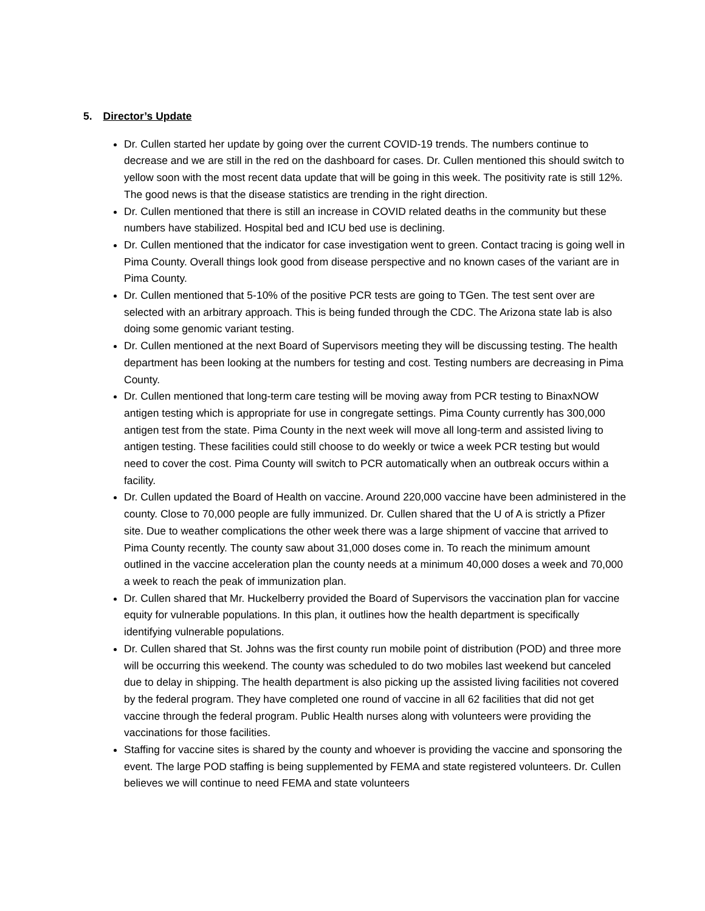5. Director’s Update
Dr. Cullen started her update by going over the current COVID-19 trends. The numbers continue to decrease and we are still in the red on the dashboard for cases. Dr. Cullen mentioned this should switch to yellow soon with the most recent data update that will be going in this week. The positivity rate is still 12%. The good news is that the disease statistics are trending in the right direction.
Dr. Cullen mentioned that there is still an increase in COVID related deaths in the community but these numbers have stabilized. Hospital bed and ICU bed use is declining.
Dr. Cullen mentioned that the indicator for case investigation went to green. Contact tracing is going well in Pima County. Overall things look good from disease perspective and no known cases of the variant are in Pima County.
Dr. Cullen mentioned that 5-10% of the positive PCR tests are going to TGen. The test sent over are selected with an arbitrary approach. This is being funded through the CDC. The Arizona state lab is also doing some genomic variant testing.
Dr. Cullen mentioned at the next Board of Supervisors meeting they will be discussing testing. The health department has been looking at the numbers for testing and cost. Testing numbers are decreasing in Pima County.
Dr. Cullen mentioned that long-term care testing will be moving away from PCR testing to BinaxNOW antigen testing which is appropriate for use in congregate settings. Pima County currently has 300,000 antigen test from the state. Pima County in the next week will move all long-term and assisted living to antigen testing. These facilities could still choose to do weekly or twice a week PCR testing but would need to cover the cost. Pima County will switch to PCR automatically when an outbreak occurs within a facility.
Dr. Cullen updated the Board of Health on vaccine. Around 220,000 vaccine have been administered in the county. Close to 70,000 people are fully immunized. Dr. Cullen shared that the U of A is strictly a Pfizer site. Due to weather complications the other week there was a large shipment of vaccine that arrived to Pima County recently. The county saw about 31,000 doses come in. To reach the minimum amount outlined in the vaccine acceleration plan the county needs at a minimum 40,000 doses a week and 70,000 a week to reach the peak of immunization plan.
Dr. Cullen shared that Mr. Huckelberry provided the Board of Supervisors the vaccination plan for vaccine equity for vulnerable populations. In this plan, it outlines how the health department is specifically identifying vulnerable populations.
Dr. Cullen shared that St. Johns was the first county run mobile point of distribution (POD) and three more will be occurring this weekend. The county was scheduled to do two mobiles last weekend but canceled due to delay in shipping. The health department is also picking up the assisted living facilities not covered by the federal program. They have completed one round of vaccine in all 62 facilities that did not get vaccine through the federal program. Public Health nurses along with volunteers were providing the vaccinations for those facilities.
Staffing for vaccine sites is shared by the county and whoever is providing the vaccine and sponsoring the event. The large POD staffing is being supplemented by FEMA and state registered volunteers. Dr. Cullen believes we will continue to need FEMA and state volunteers